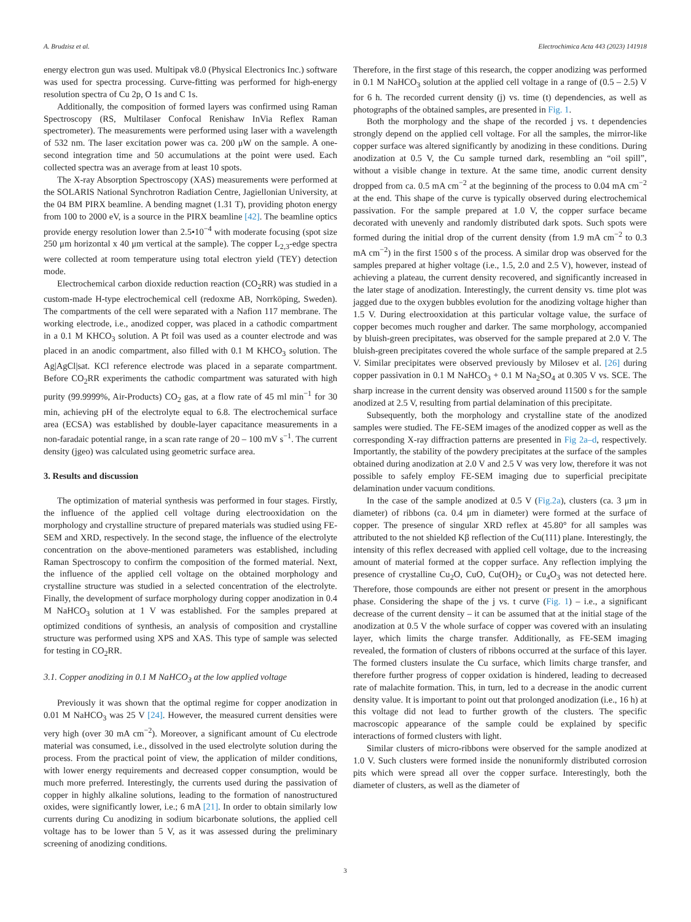A. Brudzisz et al. Electrochimica Acta 443 (2023) 141918
energy electron gun was used. Multipak v8.0 (Physical Electronics Inc.) software was used for spectra processing. Curve-fitting was performed for high-energy resolution spectra of Cu 2p, O 1s and C 1s.
Additionally, the composition of formed layers was confirmed using Raman Spectroscopy (RS, Multilaser Confocal Renishaw InVia Reflex Raman spectrometer). The measurements were performed using laser with a wavelength of 532 nm. The laser excitation power was ca. 200 μW on the sample. A one-second integration time and 50 accumulations at the point were used. Each collected spectra was an average from at least 10 spots.
The X-ray Absorption Spectroscopy (XAS) measurements were performed at the SOLARIS National Synchrotron Radiation Centre, Jagiellonian University, at the 04 BM PIRX beamline. A bending magnet (1.31 T), providing photon energy from 100 to 2000 eV, is a source in the PIRX beamline [42]. The beamline optics provide energy resolution lower than 2.5•10<sup>−4</sup> with moderate focusing (spot size 250 μm horizontal x 40 μm vertical at the sample). The copper L<sub>2,3</sub>-edge spectra were collected at room temperature using total electron yield (TEY) detection mode.
Electrochemical carbon dioxide reduction reaction (CO<sub>2</sub>RR) was studied in a custom-made H-type electrochemical cell (redoxme AB, Norrköping, Sweden). The compartments of the cell were separated with a Nafion 117 membrane. The working electrode, i.e., anodized copper, was placed in a cathodic compartment in a 0.1 M KHCO<sub>3</sub> solution. A Pt foil was used as a counter electrode and was placed in an anodic compartment, also filled with 0.1 M KHCO<sub>3</sub> solution. The Ag|AgCl|sat. KCl reference electrode was placed in a separate compartment. Before CO<sub>2</sub>RR experiments the cathodic compartment was saturated with high purity (99.9999%, Air-Products) CO<sub>2</sub> gas, at a flow rate of 45 ml min<sup>−1</sup> for 30 min, achieving pH of the electrolyte equal to 6.8. The electrochemical surface area (ECSA) was established by double-layer capacitance measurements in a non-faradaic potential range, in a scan rate range of 20 – 100 mV s<sup>−1</sup>. The current density (jgeo) was calculated using geometric surface area.
3. Results and discussion
The optimization of material synthesis was performed in four stages. Firstly, the influence of the applied cell voltage during electrooxidation on the morphology and crystalline structure of prepared materials was studied using FE-SEM and XRD, respectively. In the second stage, the influence of the electrolyte concentration on the above-mentioned parameters was established, including Raman Spectroscopy to confirm the composition of the formed material. Next, the influence of the applied cell voltage on the obtained morphology and crystalline structure was studied in a selected concentration of the electrolyte. Finally, the development of surface morphology during copper anodization in 0.4 M NaHCO<sub>3</sub> solution at 1 V was established. For the samples prepared at optimized conditions of synthesis, an analysis of composition and crystalline structure was performed using XPS and XAS. This type of sample was selected for testing in CO<sub>2</sub>RR.
3.1. Copper anodizing in 0.1 M NaHCO<sub>3</sub> at the low applied voltage
Previously it was shown that the optimal regime for copper anodization in 0.01 M NaHCO<sub>3</sub> was 25 V [24]. However, the measured current densities were very high (over 30 mA cm<sup>−2</sup>). Moreover, a significant amount of Cu electrode material was consumed, i.e., dissolved in the used electrolyte solution during the process. From the practical point of view, the application of milder conditions, with lower energy requirements and decreased copper consumption, would be much more preferred. Interestingly, the currents used during the passivation of copper in highly alkaline solutions, leading to the formation of nanostructured oxides, were significantly lower, i.e.; 6 mA [21]. In order to obtain similarly low currents during Cu anodizing in sodium bicarbonate solutions, the applied cell voltage has to be lower than 5 V, as it was assessed during the preliminary screening of anodizing conditions.
Therefore, in the first stage of this research, the copper anodizing was performed in 0.1 M NaHCO<sub>3</sub> solution at the applied cell voltage in a range of (0.5 – 2.5) V for 6 h. The recorded current density (j) vs. time (t) dependencies, as well as photographs of the obtained samples, are presented in Fig. 1.
Both the morphology and the shape of the recorded j vs. t dependencies strongly depend on the applied cell voltage. For all the samples, the mirror-like copper surface was altered significantly by anodizing in these conditions. During anodization at 0.5 V, the Cu sample turned dark, resembling an “oil spill”, without a visible change in texture. At the same time, anodic current density dropped from ca. 0.5 mA cm<sup>−2</sup> at the beginning of the process to 0.04 mA cm<sup>−2</sup> at the end. This shape of the curve is typically observed during electrochemical passivation. For the sample prepared at 1.0 V, the copper surface became decorated with unevenly and randomly distributed dark spots. Such spots were formed during the initial drop of the current density (from 1.9 mA cm<sup>−2</sup> to 0.3 mA cm<sup>−2</sup>) in the first 1500 s of the process. A similar drop was observed for the samples prepared at higher voltage (i.e., 1.5, 2.0 and 2.5 V), however, instead of achieving a plateau, the current density recovered, and significantly increased in the later stage of anodization. Interestingly, the current density vs. time plot was jagged due to the oxygen bubbles evolution for the anodizing voltage higher than 1.5 V. During electrooxidation at this particular voltage value, the surface of copper becomes much rougher and darker. The same morphology, accompanied by bluish-green precipitates, was observed for the sample prepared at 2.0 V. The bluish-green precipitates covered the whole surface of the sample prepared at 2.5 V. Similar precipitates were observed previously by Milosev et al. [26] during copper passivation in 0.1 M NaHCO<sub>3</sub> + 0.1 M Na<sub>2</sub>SO<sub>4</sub> at 0.305 V vs. SCE. The sharp increase in the current density was observed around 11500 s for the sample anodized at 2.5 V, resulting from partial delamination of this precipitate.
Subsequently, both the morphology and crystalline state of the anodized samples were studied. The FE-SEM images of the anodized copper as well as the corresponding X-ray diffraction patterns are presented in Fig 2a–d, respectively. Importantly, the stability of the powdery precipitates at the surface of the samples obtained during anodization at 2.0 V and 2.5 V was very low, therefore it was not possible to safely employ FE-SEM imaging due to superficial precipitate delamination under vacuum conditions.
In the case of the sample anodized at 0.5 V (Fig.2a), clusters (ca. 3 μm in diameter) of ribbons (ca. 0.4 μm in diameter) were formed at the surface of copper. The presence of singular XRD reflex at 45.80° for all samples was attributed to the not shielded Kβ reflection of the Cu(111) plane. Interestingly, the intensity of this reflex decreased with applied cell voltage, due to the increasing amount of material formed at the copper surface. Any reflection implying the presence of crystalline Cu<sub>2</sub>O, CuO, Cu(OH)<sub>2</sub> or Cu<sub>4</sub>O<sub>3</sub> was not detected here. Therefore, those compounds are either not present or present in the amorphous phase. Considering the shape of the j vs. t curve (Fig. 1) – i.e., a significant decrease of the current density – it can be assumed that at the initial stage of the anodization at 0.5 V the whole surface of copper was covered with an insulating layer, which limits the charge transfer. Additionally, as FE-SEM imaging revealed, the formation of clusters of ribbons occurred at the surface of this layer. The formed clusters insulate the Cu surface, which limits charge transfer, and therefore further progress of copper oxidation is hindered, leading to decreased rate of malachite formation. This, in turn, led to a decrease in the anodic current density value. It is important to point out that prolonged anodization (i.e., 16 h) at this voltage did not lead to further growth of the clusters. The specific macroscopic appearance of the sample could be explained by specific interactions of formed clusters with light.
Similar clusters of micro-ribbons were observed for the sample anodized at 1.0 V. Such clusters were formed inside the nonuniformly distributed corrosion pits which were spread all over the copper surface. Interestingly, both the diameter of clusters, as well as the diameter of
3